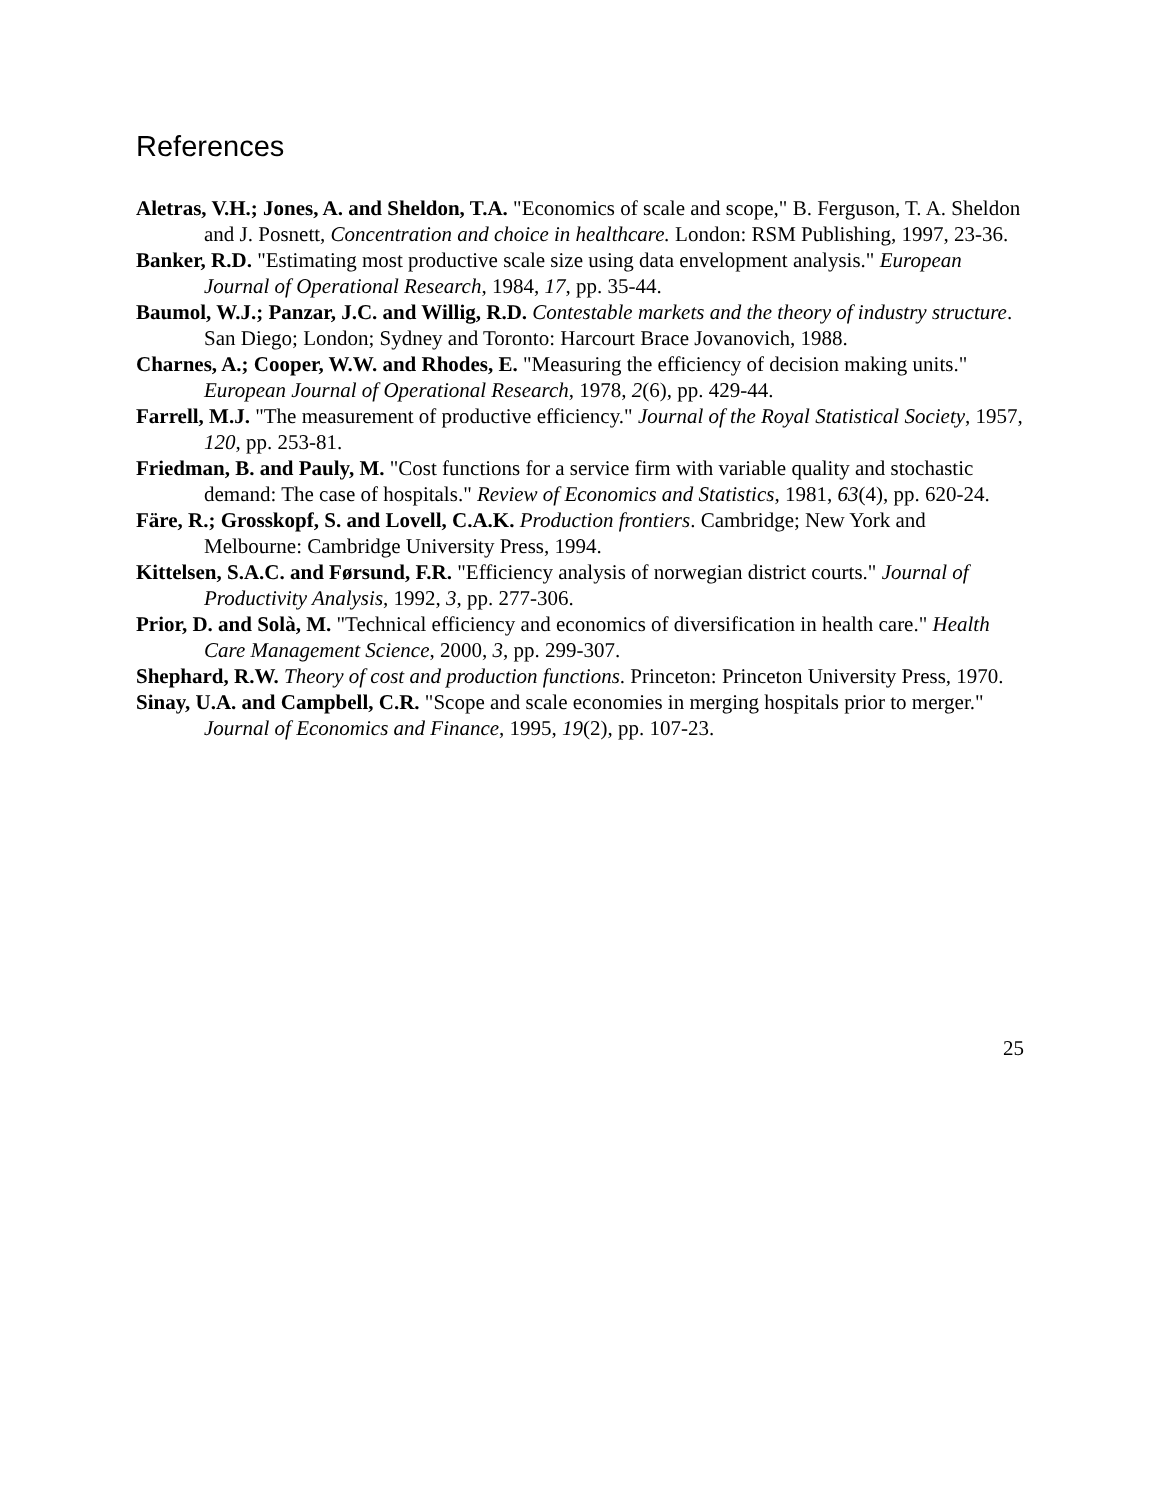References
Aletras, V.H.; Jones, A. and Sheldon, T.A. "Economics of scale and scope," B. Ferguson, T. A. Sheldon and J. Posnett, Concentration and choice in healthcare. London: RSM Publishing, 1997, 23-36.
Banker, R.D. "Estimating most productive scale size using data envelopment analysis." European Journal of Operational Research, 1984, 17, pp. 35-44.
Baumol, W.J.; Panzar, J.C. and Willig, R.D. Contestable markets and the theory of industry structure. San Diego; London; Sydney and Toronto: Harcourt Brace Jovanovich, 1988.
Charnes, A.; Cooper, W.W. and Rhodes, E. "Measuring the efficiency of decision making units." European Journal of Operational Research, 1978, 2(6), pp. 429-44.
Farrell, M.J. "The measurement of productive efficiency." Journal of the Royal Statistical Society, 1957, 120, pp. 253-81.
Friedman, B. and Pauly, M. "Cost functions for a service firm with variable quality and stochastic demand: The case of hospitals." Review of Economics and Statistics, 1981, 63(4), pp. 620-24.
Färe, R.; Grosskopf, S. and Lovell, C.A.K. Production frontiers. Cambridge; New York and Melbourne: Cambridge University Press, 1994.
Kittelsen, S.A.C. and Førsund, F.R. "Efficiency analysis of norwegian district courts." Journal of Productivity Analysis, 1992, 3, pp. 277-306.
Prior, D. and Solà, M. "Technical efficiency and economics of diversification in health care." Health Care Management Science, 2000, 3, pp. 299-307.
Shephard, R.W. Theory of cost and production functions. Princeton: Princeton University Press, 1970.
Sinay, U.A. and Campbell, C.R. "Scope and scale economies in merging hospitals prior to merger." Journal of Economics and Finance, 1995, 19(2), pp. 107-23.
25